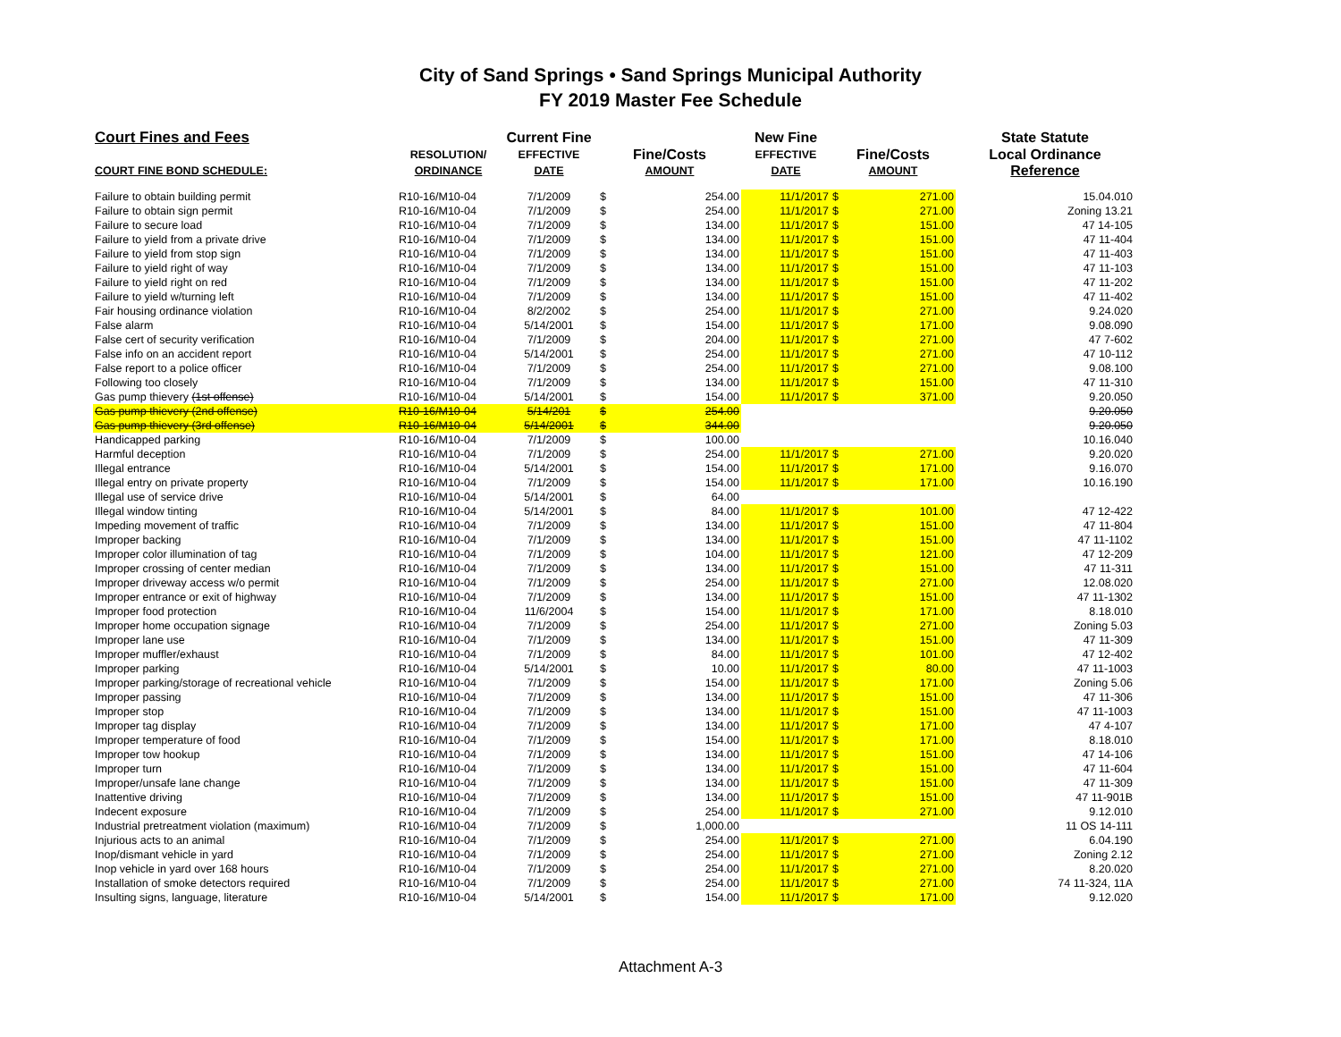City of Sand Springs • Sand Springs Municipal Authority
FY 2019 Master Fee Schedule
| Court Fines and Fees | | Current Fine | | | New Fine | | | State Statute |
| --- | --- | --- | --- | --- | --- | --- | --- | --- |
| | RESOLUTION/ | EFFECTIVE | Fine/Costs | | EFFECTIVE | Fine/Costs | | Local Ordinance |
| COURT FINE BOND SCHEDULE: | ORDINANCE | DATE | AMOUNT | | DATE | AMOUNT | | Reference |
| Failure to obtain building permit | R10-16/M10-04 | 7/1/2009 | $ | 254.00 | 11/1/2017 | $ | 271.00 | 15.04.010 |
| Failure to obtain sign permit | R10-16/M10-04 | 7/1/2009 | $ | 254.00 | 11/1/2017 | $ | 271.00 | Zoning 13.21 |
| Failure to secure load | R10-16/M10-04 | 7/1/2009 | $ | 134.00 | 11/1/2017 | $ | 151.00 | 47 14-105 |
| Failure to yield from a private drive | R10-16/M10-04 | 7/1/2009 | $ | 134.00 | 11/1/2017 | $ | 151.00 | 47 11-404 |
| Failure to yield from stop sign | R10-16/M10-04 | 7/1/2009 | $ | 134.00 | 11/1/2017 | $ | 151.00 | 47 11-403 |
| Failure to yield right of way | R10-16/M10-04 | 7/1/2009 | $ | 134.00 | 11/1/2017 | $ | 151.00 | 47 11-103 |
| Failure to yield right on red | R10-16/M10-04 | 7/1/2009 | $ | 134.00 | 11/1/2017 | $ | 151.00 | 47 11-202 |
| Failure to yield w/turning left | R10-16/M10-04 | 7/1/2009 | $ | 134.00 | 11/1/2017 | $ | 151.00 | 47 11-402 |
| Fair housing ordinance violation | R10-16/M10-04 | 8/2/2002 | $ | 254.00 | 11/1/2017 | $ | 271.00 | 9.24.020 |
| False alarm | R10-16/M10-04 | 5/14/2001 | $ | 154.00 | 11/1/2017 | $ | 171.00 | 9.08.090 |
| False cert of security verification | R10-16/M10-04 | 7/1/2009 | $ | 204.00 | 11/1/2017 | $ | 271.00 | 47 7-602 |
| False info on an accident report | R10-16/M10-04 | 5/14/2001 | $ | 254.00 | 11/1/2017 | $ | 271.00 | 47 10-112 |
| False report to a police officer | R10-16/M10-04 | 7/1/2009 | $ | 254.00 | 11/1/2017 | $ | 271.00 | 9.08.100 |
| Following too closely | R10-16/M10-04 | 7/1/2009 | $ | 134.00 | 11/1/2017 | $ | 151.00 | 47 11-310 |
| Gas pump thievery (1st offense) | R10-16/M10-04 | 5/14/2001 | $ | 154.00 | 11/1/2017 | $ | 371.00 | 9.20.050 |
| Gas pump thievery (2nd offense) | R10-16/M10-04 | 5/14/201 | $ | 254.00 | | | | 9.20.050 |
| Gas pump thievery (3rd offense) | R10-16/M10-04 | 5/14/2001 | $ | 344.00 | | | | 9.20.050 |
| Handicapped parking | R10-16/M10-04 | 7/1/2009 | $ | 100.00 | | | | 10.16.040 |
| Harmful deception | R10-16/M10-04 | 7/1/2009 | $ | 254.00 | 11/1/2017 | $ | 271.00 | 9.20.020 |
| Illegal entrance | R10-16/M10-04 | 5/14/2001 | $ | 154.00 | 11/1/2017 | $ | 171.00 | 9.16.070 |
| Illegal entry on private property | R10-16/M10-04 | 7/1/2009 | $ | 154.00 | 11/1/2017 | $ | 171.00 | 10.16.190 |
| Illegal use of service drive | R10-16/M10-04 | 5/14/2001 | $ | 64.00 | | | | |
| Illegal window tinting | R10-16/M10-04 | 5/14/2001 | $ | 84.00 | 11/1/2017 | $ | 101.00 | 47 12-422 |
| Impeding movement of traffic | R10-16/M10-04 | 7/1/2009 | $ | 134.00 | 11/1/2017 | $ | 151.00 | 47 11-804 |
| Improper backing | R10-16/M10-04 | 7/1/2009 | $ | 134.00 | 11/1/2017 | $ | 151.00 | 47 11-1102 |
| Improper color illumination of tag | R10-16/M10-04 | 7/1/2009 | $ | 104.00 | 11/1/2017 | $ | 121.00 | 47 12-209 |
| Improper crossing of center median | R10-16/M10-04 | 7/1/2009 | $ | 134.00 | 11/1/2017 | $ | 151.00 | 47 11-311 |
| Improper driveway access w/o permit | R10-16/M10-04 | 7/1/2009 | $ | 254.00 | 11/1/2017 | $ | 271.00 | 12.08.020 |
| Improper entrance or exit of highway | R10-16/M10-04 | 7/1/2009 | $ | 134.00 | 11/1/2017 | $ | 151.00 | 47 11-1302 |
| Improper food protection | R10-16/M10-04 | 11/6/2004 | $ | 154.00 | 11/1/2017 | $ | 171.00 | 8.18.010 |
| Improper home occupation signage | R10-16/M10-04 | 7/1/2009 | $ | 254.00 | 11/1/2017 | $ | 271.00 | Zoning 5.03 |
| Improper lane use | R10-16/M10-04 | 7/1/2009 | $ | 134.00 | 11/1/2017 | $ | 151.00 | 47 11-309 |
| Improper muffler/exhaust | R10-16/M10-04 | 7/1/2009 | $ | 84.00 | 11/1/2017 | $ | 101.00 | 47 12-402 |
| Improper parking | R10-16/M10-04 | 5/14/2001 | $ | 10.00 | 11/1/2017 | $ | 80.00 | 47 11-1003 |
| Improper parking/storage of recreational vehicle | R10-16/M10-04 | 7/1/2009 | $ | 154.00 | 11/1/2017 | $ | 171.00 | Zoning 5.06 |
| Improper passing | R10-16/M10-04 | 7/1/2009 | $ | 134.00 | 11/1/2017 | $ | 151.00 | 47 11-306 |
| Improper stop | R10-16/M10-04 | 7/1/2009 | $ | 134.00 | 11/1/2017 | $ | 151.00 | 47 11-1003 |
| Improper tag display | R10-16/M10-04 | 7/1/2009 | $ | 134.00 | 11/1/2017 | $ | 171.00 | 47 4-107 |
| Improper temperature of food | R10-16/M10-04 | 7/1/2009 | $ | 154.00 | 11/1/2017 | $ | 171.00 | 8.18.010 |
| Improper tow hookup | R10-16/M10-04 | 7/1/2009 | $ | 134.00 | 11/1/2017 | $ | 151.00 | 47 14-106 |
| Improper turn | R10-16/M10-04 | 7/1/2009 | $ | 134.00 | 11/1/2017 | $ | 151.00 | 47 11-604 |
| Improper/unsafe lane change | R10-16/M10-04 | 7/1/2009 | $ | 134.00 | 11/1/2017 | $ | 151.00 | 47 11-309 |
| Inattentive driving | R10-16/M10-04 | 7/1/2009 | $ | 134.00 | 11/1/2017 | $ | 151.00 | 47 11-901B |
| Indecent exposure | R10-16/M10-04 | 7/1/2009 | $ | 254.00 | 11/1/2017 | $ | 271.00 | 9.12.010 |
| Industrial pretreatment violation (maximum) | R10-16/M10-04 | 7/1/2009 | $ | 1,000.00 | | | | 11 OS 14-111 |
| Injurious acts to an animal | R10-16/M10-04 | 7/1/2009 | $ | 254.00 | 11/1/2017 | $ | 271.00 | 6.04.190 |
| Inop/dismant vehicle in yard | R10-16/M10-04 | 7/1/2009 | $ | 254.00 | 11/1/2017 | $ | 271.00 | Zoning 2.12 |
| Inop vehicle in yard over 168 hours | R10-16/M10-04 | 7/1/2009 | $ | 254.00 | 11/1/2017 | $ | 271.00 | 8.20.020 |
| Installation of smoke detectors required | R10-16/M10-04 | 7/1/2009 | $ | 254.00 | 11/1/2017 | $ | 271.00 | 74 11-324, 11A |
| Insulting signs, language, literature | R10-16/M10-04 | 5/14/2001 | $ | 154.00 | 11/1/2017 | $ | 171.00 | 9.12.020 |
Attachment A-3